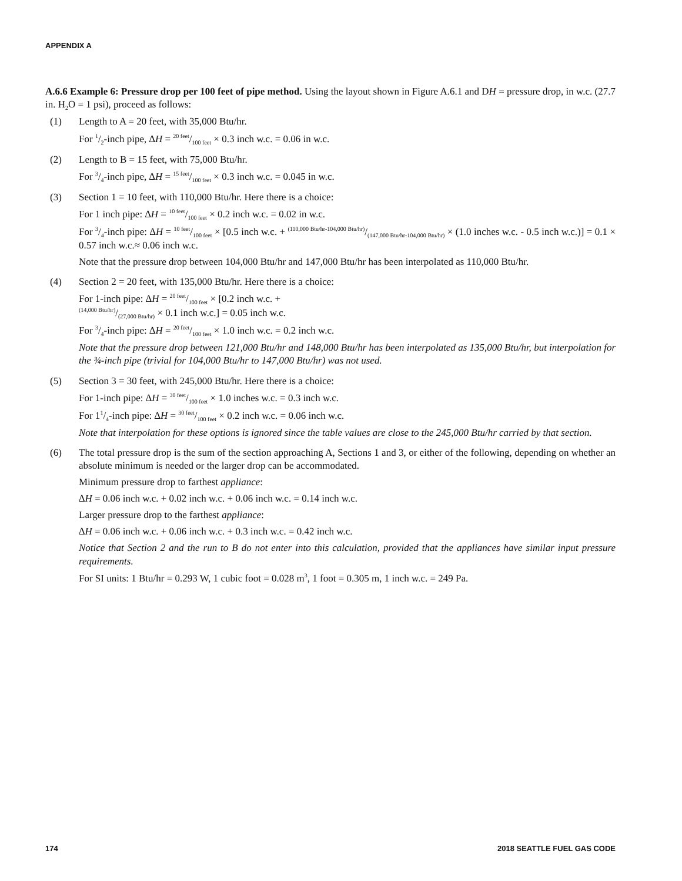APPENDIX A
A.6.6 Example 6: Pressure drop per 100 feet of pipe method. Using the layout shown in Figure A.6.1 and DH = pressure drop, in w.c. (27.7 in. H<sub>2</sub>O = 1 psi), proceed as follows:
(1) Length to A = 20 feet, with 35,000 Btu/hr.
For 1/2-inch pipe, ∆H = 20 feet/100 feet × 0.3 inch w.c. = 0.06 in w.c.
(2) Length to B = 15 feet, with 75,000 Btu/hr.
For 3/4-inch pipe, ∆H = 15 feet/100 feet × 0.3 inch w.c. = 0.045 in w.c.
(3) Section 1 = 10 feet, with 110,000 Btu/hr. Here there is a choice:
For 1 inch pipe: ∆H = 10 feet/100 feet × 0.2 inch w.c. = 0.02 in w.c.
For 3/4-inch pipe: ∆H = 10 feet/100 feet × [0.5 inch w.c. + (110,000 Btu/hr-104,000 Btu/hr)/(147,000 Btu/hr-104,000 Btu/hr) × (1.0 inches w.c. - 0.5 inch w.c.)] = 0.1 × 0.57 inch w.c.≈ 0.06 inch w.c.
Note that the pressure drop between 104,000 Btu/hr and 147,000 Btu/hr has been interpolated as 110,000 Btu/hr.
(4) Section 2 = 20 feet, with 135,000 Btu/hr. Here there is a choice:
For 1-inch pipe: ∆H = 20 feet/100 feet × [0.2 inch w.c. +
(14,000 Btu/hr)/(27,000 Btu/hr) × 0.1 inch w.c.] = 0.05 inch w.c.
For 3/4-inch pipe: ∆H = 20 feet/100 feet × 1.0 inch w.c. = 0.2 inch w.c.
Note that the pressure drop between 121,000 Btu/hr and 148,000 Btu/hr has been interpolated as 135,000 Btu/hr, but interpolation for the ¾-inch pipe (trivial for 104,000 Btu/hr to 147,000 Btu/hr) was not used.
(5) Section 3 = 30 feet, with 245,000 Btu/hr. Here there is a choice:
For 1-inch pipe: ∆H = 30 feet/100 feet × 1.0 inches w.c. = 0.3 inch w.c.
For 11/4-inch pipe: ∆H = 30 feet/100 feet × 0.2 inch w.c. = 0.06 inch w.c.
Note that interpolation for these options is ignored since the table values are close to the 245,000 Btu/hr carried by that section.
(6) The total pressure drop is the sum of the section approaching A, Sections 1 and 3, or either of the following, depending on whether an absolute minimum is needed or the larger drop can be accommodated.
Minimum pressure drop to farthest appliance:
∆H = 0.06 inch w.c. + 0.02 inch w.c. + 0.06 inch w.c. = 0.14 inch w.c.
Larger pressure drop to the farthest appliance:
∆H = 0.06 inch w.c. + 0.06 inch w.c. + 0.3 inch w.c. = 0.42 inch w.c.
Notice that Section 2 and the run to B do not enter into this calculation, provided that the appliances have similar input pressure requirements.
For SI units: 1 Btu/hr = 0.293 W, 1 cubic foot = 0.028 m<sup>3</sup>, 1 foot = 0.305 m, 1 inch w.c. = 249 Pa.
174 2018 SEATTLE FUEL GAS CODE